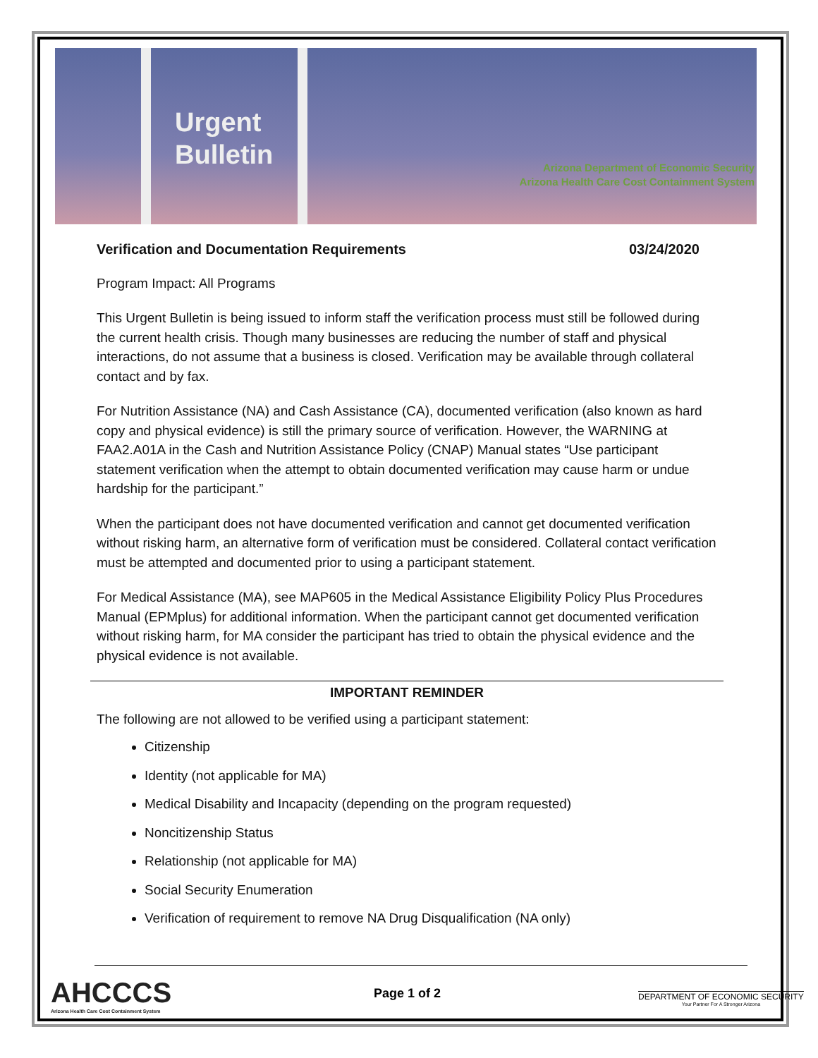Urgent
Bulletin
Arizona Department of Economic Security
Arizona Health Care Cost Containment System
Verification and Documentation Requirements 03/24/2020
Program Impact: All Programs
This Urgent Bulletin is being issued to inform staff the verification process must still be followed during the current health crisis. Though many businesses are reducing the number of staff and physical interactions, do not assume that a business is closed. Verification may be available through collateral contact and by fax.
For Nutrition Assistance (NA) and Cash Assistance (CA), documented verification (also known as hard copy and physical evidence) is still the primary source of verification. However, the WARNING at FAA2.A01A in the Cash and Nutrition Assistance Policy (CNAP) Manual states “Use participant statement verification when the attempt to obtain documented verification may cause harm or undue hardship for the participant.”
When the participant does not have documented verification and cannot get documented verification without risking harm, an alternative form of verification must be considered. Collateral contact verification must be attempted and documented prior to using a participant statement.
For Medical Assistance (MA), see MAP605 in the Medical Assistance Eligibility Policy Plus Procedures Manual (EPMplus) for additional information. When the participant cannot get documented verification without risking harm, for MA consider the participant has tried to obtain the physical evidence and the physical evidence is not available.
IMPORTANT REMINDER
The following are not allowed to be verified using a participant statement:
Citizenship
Identity (not applicable for MA)
Medical Disability and Incapacity (depending on the program requested)
Noncitizenship Status
Relationship (not applicable for MA)
Social Security Enumeration
Verification of requirement to remove NA Drug Disqualification (NA only)
AHCCCS
Arizona Health Care Cost Containment System
Page 1 of 2
DEPARTMENT OF ECONOMIC SECURITY
Your Partner For A Stronger Arizona